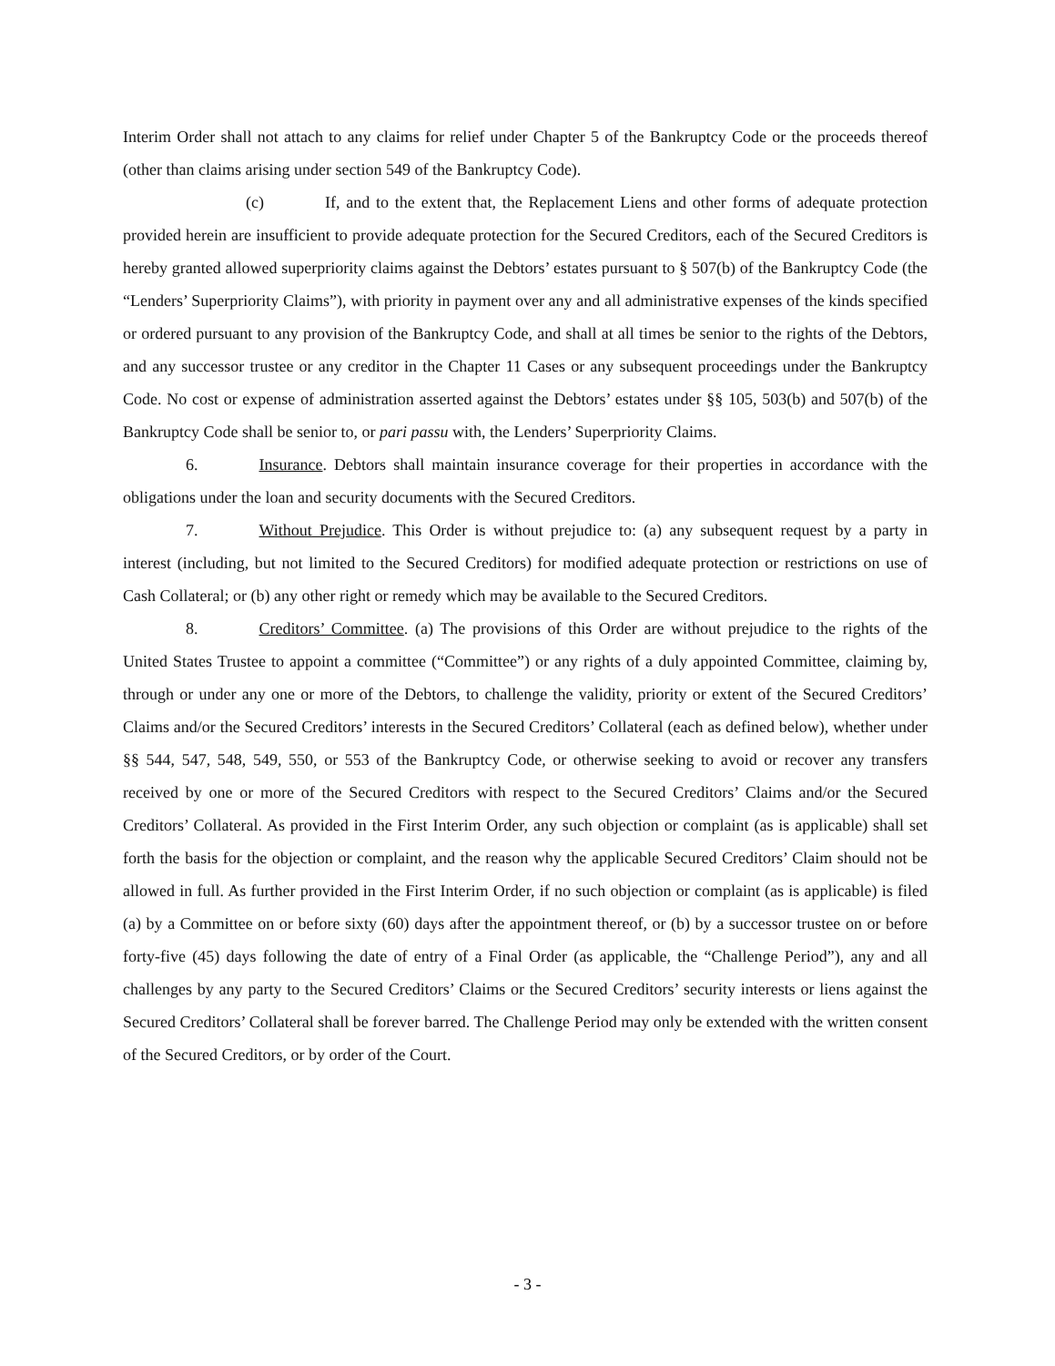Interim Order shall not attach to any claims for relief under Chapter 5 of the Bankruptcy Code or the proceeds thereof (other than claims arising under section 549 of the Bankruptcy Code).
(c) If, and to the extent that, the Replacement Liens and other forms of adequate protection provided herein are insufficient to provide adequate protection for the Secured Creditors, each of the Secured Creditors is hereby granted allowed superpriority claims against the Debtors’ estates pursuant to § 507(b) of the Bankruptcy Code (the “Lenders’ Superpriority Claims”), with priority in payment over any and all administrative expenses of the kinds specified or ordered pursuant to any provision of the Bankruptcy Code, and shall at all times be senior to the rights of the Debtors, and any successor trustee or any creditor in the Chapter 11 Cases or any subsequent proceedings under the Bankruptcy Code. No cost or expense of administration asserted against the Debtors’ estates under §§ 105, 503(b) and 507(b) of the Bankruptcy Code shall be senior to, or pari passu with, the Lenders’ Superpriority Claims.
6. Insurance. Debtors shall maintain insurance coverage for their properties in accordance with the obligations under the loan and security documents with the Secured Creditors.
7. Without Prejudice. This Order is without prejudice to: (a) any subsequent request by a party in interest (including, but not limited to the Secured Creditors) for modified adequate protection or restrictions on use of Cash Collateral; or (b) any other right or remedy which may be available to the Secured Creditors.
8. Creditors’ Committee. (a) The provisions of this Order are without prejudice to the rights of the United States Trustee to appoint a committee (“Committee”) or any rights of a duly appointed Committee, claiming by, through or under any one or more of the Debtors, to challenge the validity, priority or extent of the Secured Creditors’ Claims and/or the Secured Creditors’ interests in the Secured Creditors’ Collateral (each as defined below), whether under §§ 544, 547, 548, 549, 550, or 553 of the Bankruptcy Code, or otherwise seeking to avoid or recover any transfers received by one or more of the Secured Creditors with respect to the Secured Creditors’ Claims and/or the Secured Creditors’ Collateral. As provided in the First Interim Order, any such objection or complaint (as is applicable) shall set forth the basis for the objection or complaint, and the reason why the applicable Secured Creditors’ Claim should not be allowed in full. As further provided in the First Interim Order, if no such objection or complaint (as is applicable) is filed (a) by a Committee on or before sixty (60) days after the appointment thereof, or (b) by a successor trustee on or before forty-five (45) days following the date of entry of a Final Order (as applicable, the “Challenge Period”), any and all challenges by any party to the Secured Creditors’ Claims or the Secured Creditors’ security interests or liens against the Secured Creditors’ Collateral shall be forever barred. The Challenge Period may only be extended with the written consent of the Secured Creditors, or by order of the Court.
- 3 -